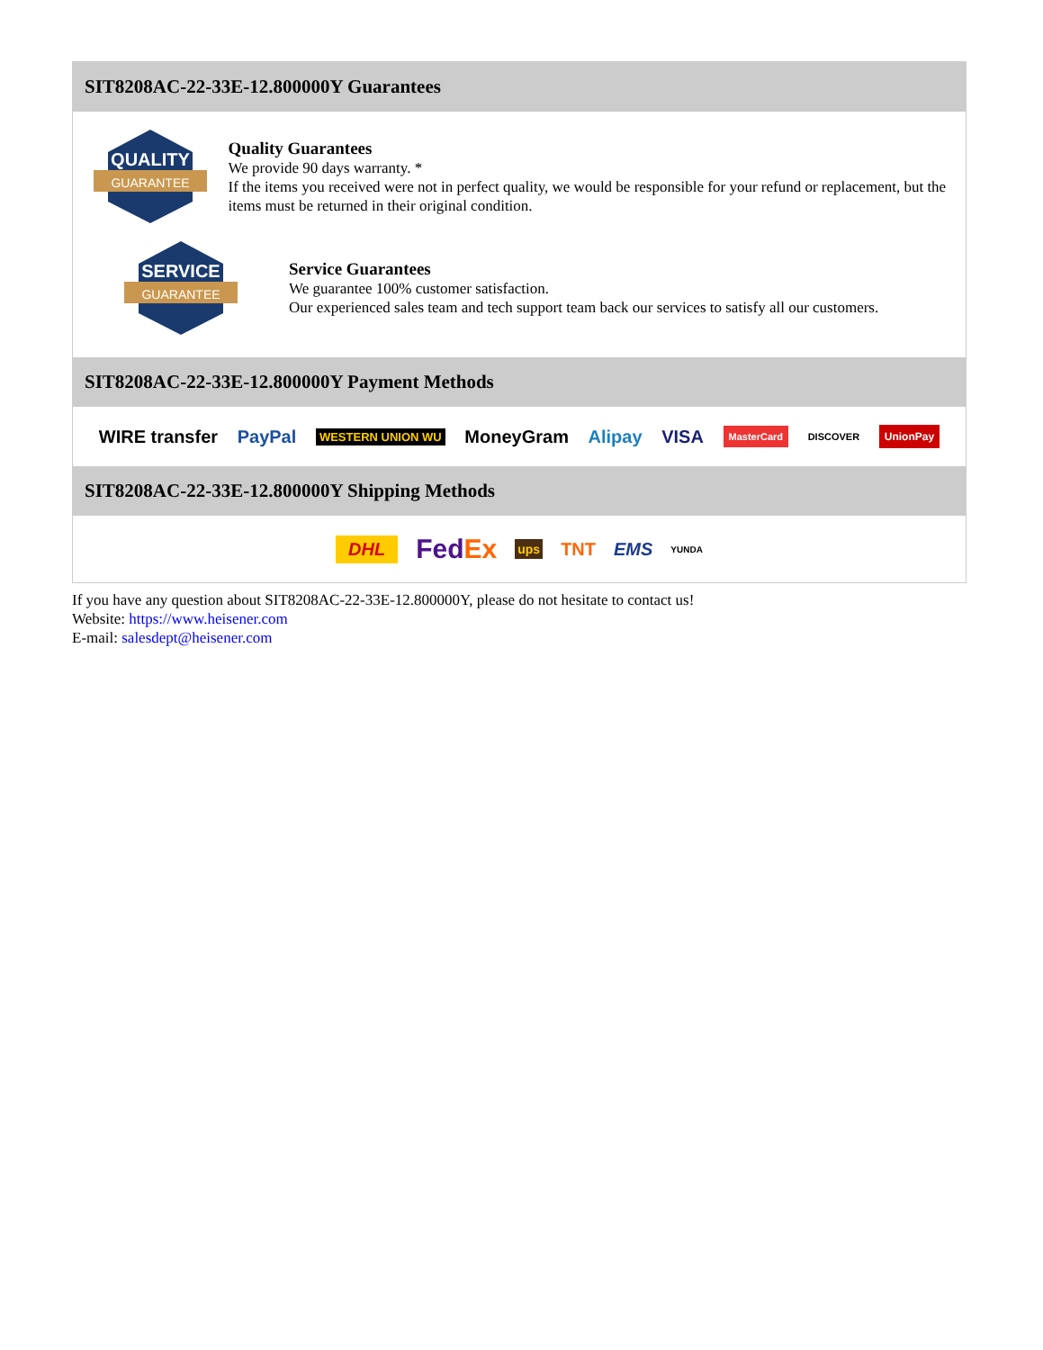SIT8208AC-22-33E-12.800000Y Guarantees
QUALITY
GUARANTEE
Quality Guarantees
We provide 90 days warranty. *
If the items you received were not in perfect quality, we would be responsible for your refund or replacement, but the items must be returned in their original condition.
SERVICE
GUARANTEE
Service Guarantees
We guarantee 100% customer satisfaction.
Our experienced sales team and tech support team back our services to satisfy all our customers.
SIT8208AC-22-33E-12.800000Y Payment Methods
WIRE transfer PayPal WESTERN UNION WU MoneyGram Alipay VISA MasterCard DISCOVER UnionPay
SIT8208AC-22-33E-12.800000Y Shipping Methods
DHL FedEx ups TNT EMS YUNDA
If you have any question about SIT8208AC-22-33E-12.800000Y, please do not hesitate to contact us!
Website: https://www.heisener.com
E-mail: salesdept@heisener.com